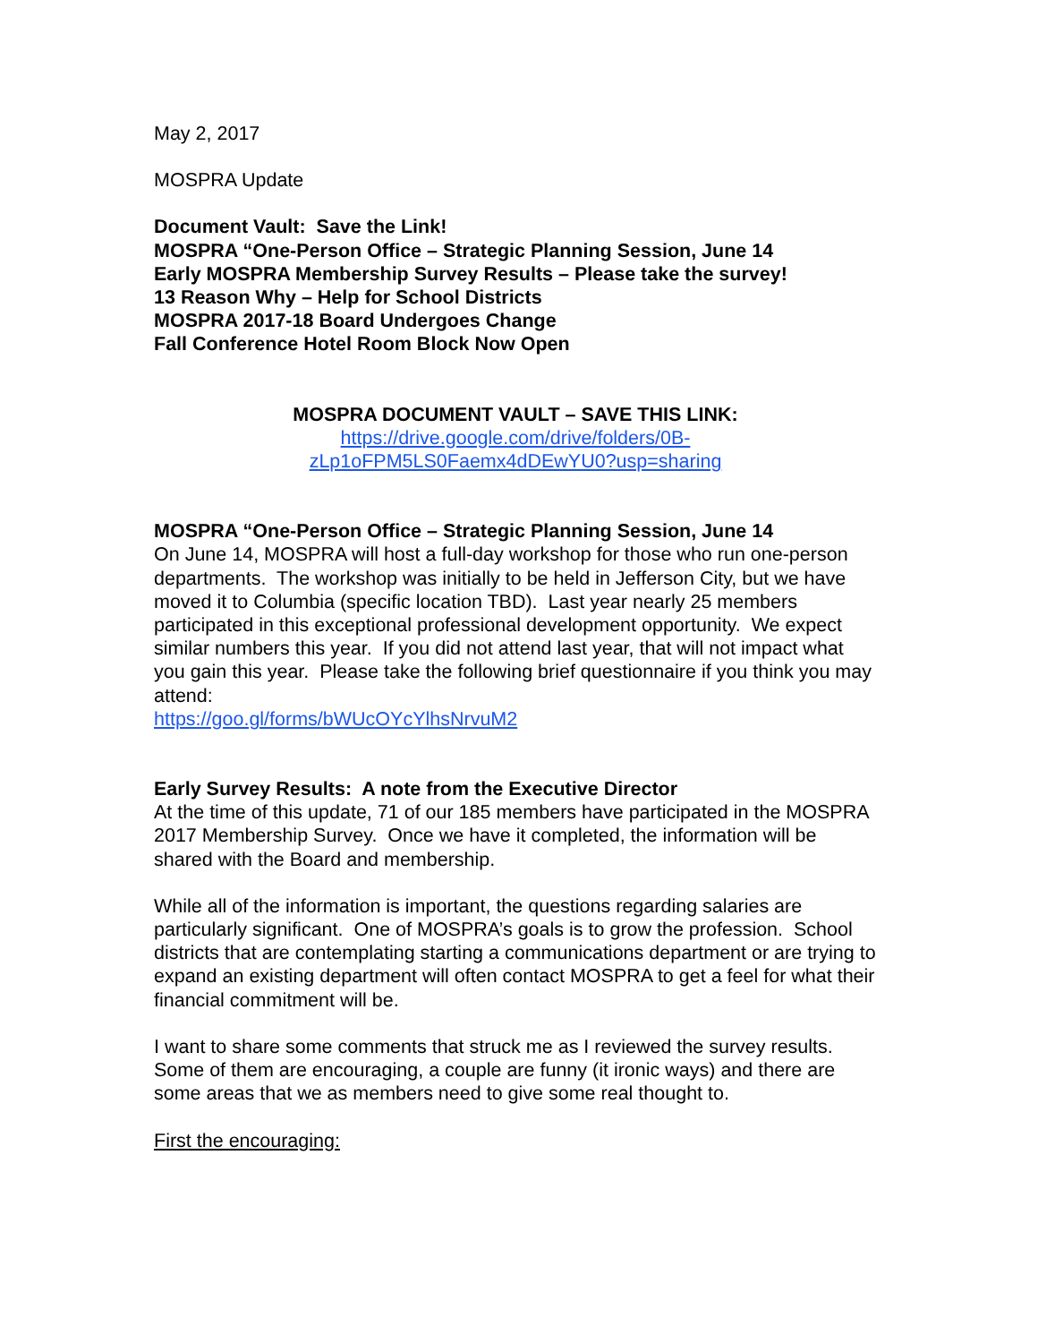May 2, 2017
MOSPRA Update
Document Vault: Save the Link!
MOSPRA “One-Person Office – Strategic Planning Session, June 14
Early MOSPRA Membership Survey Results – Please take the survey!
13 Reason Why – Help for School Districts
MOSPRA 2017-18 Board Undergoes Change
Fall Conference Hotel Room Block Now Open
MOSPRA DOCUMENT VAULT – SAVE THIS LINK:
https://drive.google.com/drive/folders/0B-
zLp1oFPM5LS0Faemx4dDEwYU0?usp=sharing
MOSPRA “One-Person Office – Strategic Planning Session, June 14
On June 14, MOSPRA will host a full-day workshop for those who run one-person departments. The workshop was initially to be held in Jefferson City, but we have moved it to Columbia (specific location TBD). Last year nearly 25 members participated in this exceptional professional development opportunity. We expect similar numbers this year. If you did not attend last year, that will not impact what you gain this year. Please take the following brief questionnaire if you think you may attend:
https://goo.gl/forms/bWUcOYcYlhsNrvuM2
Early Survey Results: A note from the Executive Director
At the time of this update, 71 of our 185 members have participated in the MOSPRA 2017 Membership Survey. Once we have it completed, the information will be shared with the Board and membership.
While all of the information is important, the questions regarding salaries are particularly significant. One of MOSPRA’s goals is to grow the profession. School districts that are contemplating starting a communications department or are trying to expand an existing department will often contact MOSPRA to get a feel for what their financial commitment will be.
I want to share some comments that struck me as I reviewed the survey results. Some of them are encouraging, a couple are funny (it ironic ways) and there are some areas that we as members need to give some real thought to.
First the encouraging: